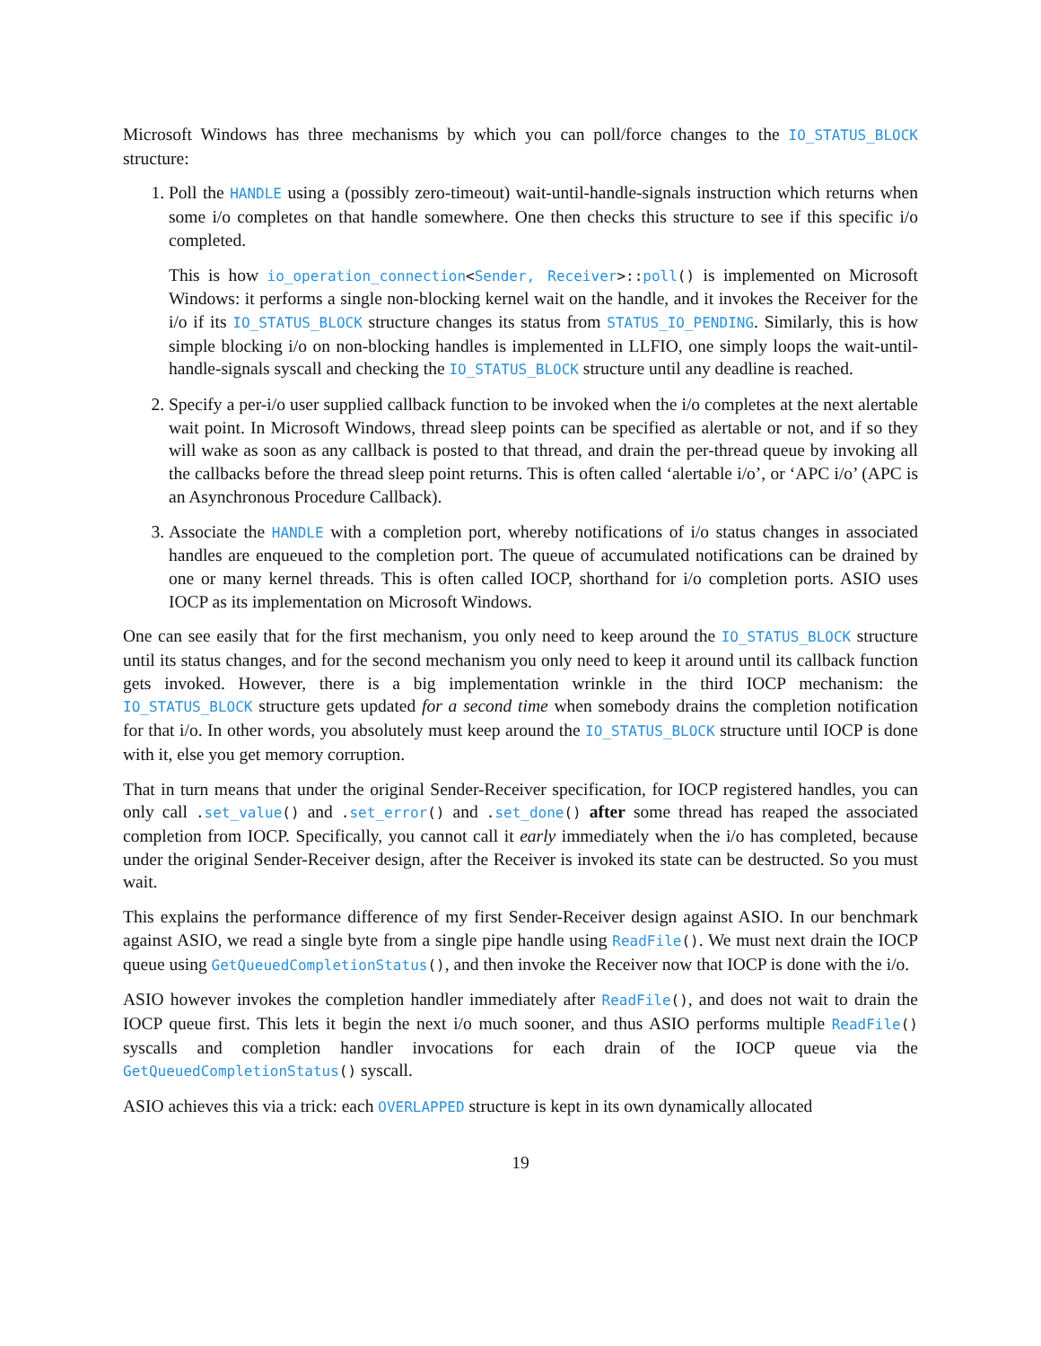Microsoft Windows has three mechanisms by which you can poll/force changes to the IO_STATUS_BLOCK structure:
1. Poll the HANDLE using a (possibly zero-timeout) wait-until-handle-signals instruction which returns when some i/o completes on that handle somewhere. One then checks this structure to see if this specific i/o completed.
This is how io_operation_connection<Sender, Receiver>::poll() is implemented on Microsoft Windows: it performs a single non-blocking kernel wait on the handle, and it invokes the Receiver for the i/o if its IO_STATUS_BLOCK structure changes its status from STATUS_IO_PENDING. Similarly, this is how simple blocking i/o on non-blocking handles is implemented in LLFIO, one simply loops the wait-until-handle-signals syscall and checking the IO_STATUS_BLOCK structure until any deadline is reached.
2. Specify a per-i/o user supplied callback function to be invoked when the i/o completes at the next alertable wait point. In Microsoft Windows, thread sleep points can be specified as alertable or not, and if so they will wake as soon as any callback is posted to that thread, and drain the per-thread queue by invoking all the callbacks before the thread sleep point returns. This is often called ‘alertable i/o’, or ‘APC i/o’ (APC is an Asynchronous Procedure Callback).
3. Associate the HANDLE with a completion port, whereby notifications of i/o status changes in associated handles are enqueued to the completion port. The queue of accumulated notifications can be drained by one or many kernel threads. This is often called IOCP, shorthand for i/o completion ports. ASIO uses IOCP as its implementation on Microsoft Windows.
One can see easily that for the first mechanism, you only need to keep around the IO_STATUS_BLOCK structure until its status changes, and for the second mechanism you only need to keep it around until its callback function gets invoked. However, there is a big implementation wrinkle in the third IOCP mechanism: the IO_STATUS_BLOCK structure gets updated for a second time when somebody drains the completion notification for that i/o. In other words, you absolutely must keep around the IO_STATUS_BLOCK structure until IOCP is done with it, else you get memory corruption.
That in turn means that under the original Sender-Receiver specification, for IOCP registered handles, you can only call .set_value() and .set_error() and .set_done() after some thread has reaped the associated completion from IOCP. Specifically, you cannot call it early immediately when the i/o has completed, because under the original Sender-Receiver design, after the Receiver is invoked its state can be destructed. So you must wait.
This explains the performance difference of my first Sender-Receiver design against ASIO. In our benchmark against ASIO, we read a single byte from a single pipe handle using ReadFile(). We must next drain the IOCP queue using GetQueuedCompletionStatus(), and then invoke the Receiver now that IOCP is done with the i/o.
ASIO however invokes the completion handler immediately after ReadFile(), and does not wait to drain the IOCP queue first. This lets it begin the next i/o much sooner, and thus ASIO performs multiple ReadFile() syscalls and completion handler invocations for each drain of the IOCP queue via the GetQueuedCompletionStatus() syscall.
ASIO achieves this via a trick: each OVERLAPPED structure is kept in its own dynamically allocated
19